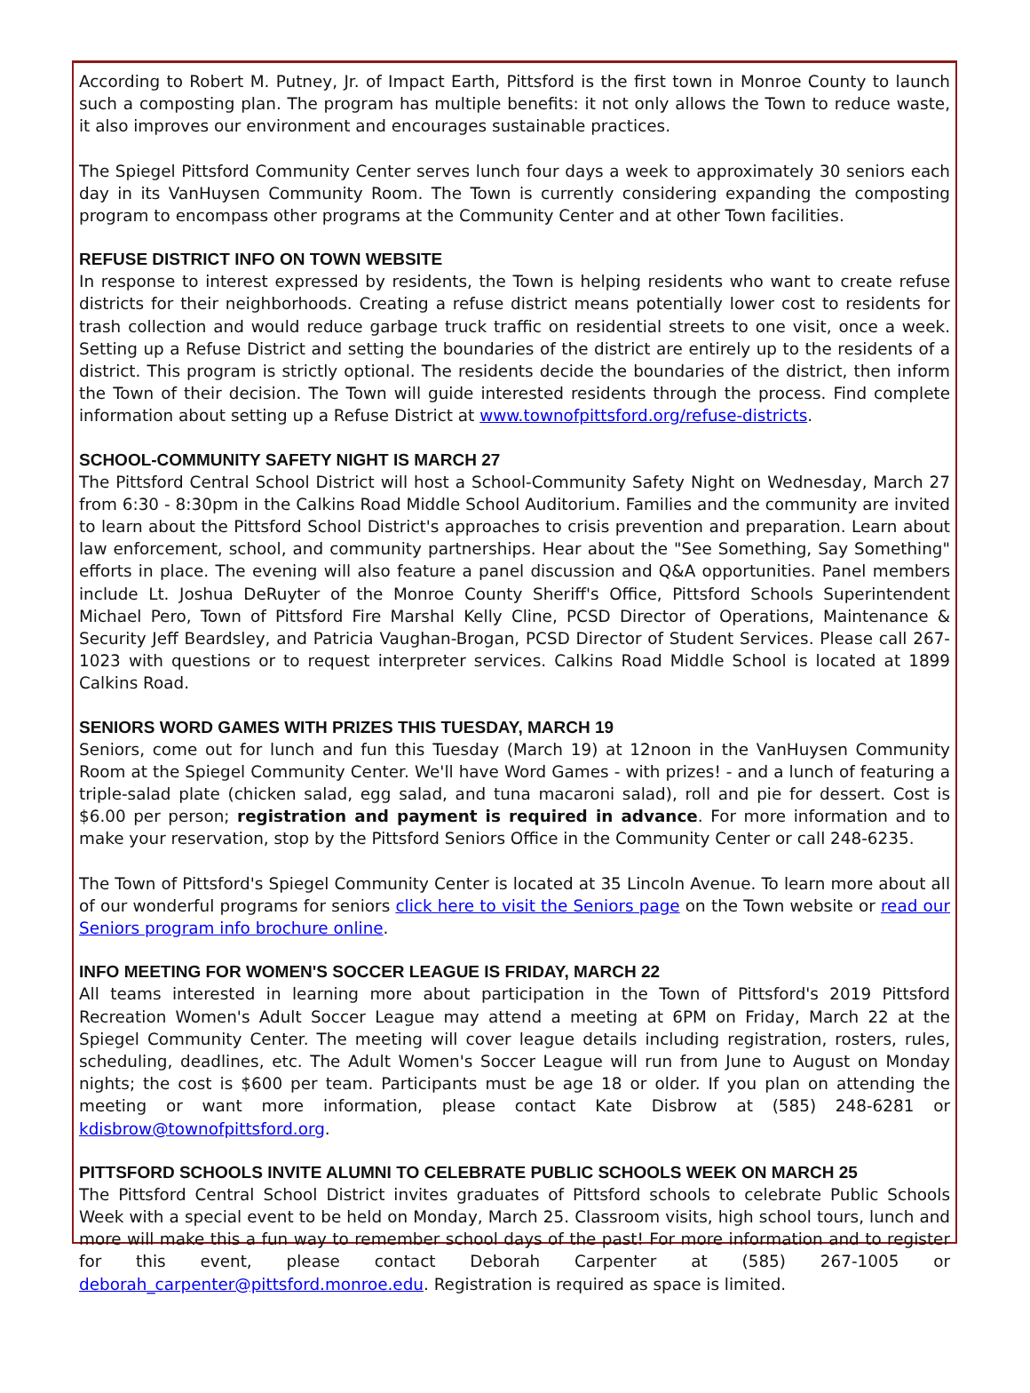According to Robert M. Putney, Jr. of Impact Earth, Pittsford is the first town in Monroe County to launch such a composting plan. The program has multiple benefits: it not only allows the Town to reduce waste, it also improves our environment and encourages sustainable practices.
The Spiegel Pittsford Community Center serves lunch four days a week to approximately 30 seniors each day in its VanHuysen Community Room. The Town is currently considering expanding the composting program to encompass other programs at the Community Center and at other Town facilities.
REFUSE DISTRICT INFO ON TOWN WEBSITE
In response to interest expressed by residents, the Town is helping residents who want to create refuse districts for their neighborhoods. Creating a refuse district means potentially lower cost to residents for trash collection and would reduce garbage truck traffic on residential streets to one visit, once a week. Setting up a Refuse District and setting the boundaries of the district are entirely up to the residents of a district. This program is strictly optional. The residents decide the boundaries of the district, then inform the Town of their decision. The Town will guide interested residents through the process. Find complete information about setting up a Refuse District at www.townofpittsford.org/refuse-districts.
SCHOOL-COMMUNITY SAFETY NIGHT IS MARCH 27
The Pittsford Central School District will host a School-Community Safety Night on Wednesday, March 27 from 6:30 - 8:30pm in the Calkins Road Middle School Auditorium. Families and the community are invited to learn about the Pittsford School District's approaches to crisis prevention and preparation. Learn about law enforcement, school, and community partnerships. Hear about the "See Something, Say Something" efforts in place. The evening will also feature a panel discussion and Q&A opportunities. Panel members include Lt. Joshua DeRuyter of the Monroe County Sheriff's Office, Pittsford Schools Superintendent Michael Pero, Town of Pittsford Fire Marshal Kelly Cline, PCSD Director of Operations, Maintenance & Security Jeff Beardsley, and Patricia Vaughan-Brogan, PCSD Director of Student Services. Please call 267-1023 with questions or to request interpreter services. Calkins Road Middle School is located at 1899 Calkins Road.
SENIORS WORD GAMES WITH PRIZES THIS TUESDAY, MARCH 19
Seniors, come out for lunch and fun this Tuesday (March 19) at 12noon in the VanHuysen Community Room at the Spiegel Community Center. We'll have Word Games - with prizes! - and a lunch of featuring a triple-salad plate (chicken salad, egg salad, and tuna macaroni salad), roll and pie for dessert. Cost is $6.00 per person; registration and payment is required in advance. For more information and to make your reservation, stop by the Pittsford Seniors Office in the Community Center or call 248-6235.
The Town of Pittsford's Spiegel Community Center is located at 35 Lincoln Avenue. To learn more about all of our wonderful programs for seniors click here to visit the Seniors page on the Town website or read our Seniors program info brochure online.
INFO MEETING FOR WOMEN'S SOCCER LEAGUE IS FRIDAY, MARCH 22
All teams interested in learning more about participation in the Town of Pittsford's 2019 Pittsford Recreation Women's Adult Soccer League may attend a meeting at 6PM on Friday, March 22 at the Spiegel Community Center. The meeting will cover league details including registration, rosters, rules, scheduling, deadlines, etc. The Adult Women's Soccer League will run from June to August on Monday nights; the cost is $600 per team. Participants must be age 18 or older. If you plan on attending the meeting or want more information, please contact Kate Disbrow at (585) 248-6281 or kdisbrow@townofpittsford.org.
PITTSFORD SCHOOLS INVITE ALUMNI TO CELEBRATE PUBLIC SCHOOLS WEEK ON MARCH 25
The Pittsford Central School District invites graduates of Pittsford schools to celebrate Public Schools Week with a special event to be held on Monday, March 25. Classroom visits, high school tours, lunch and more will make this a fun way to remember school days of the past! For more information and to register for this event, please contact Deborah Carpenter at (585) 267-1005 or deborah_carpenter@pittsford.monroe.edu. Registration is required as space is limited.